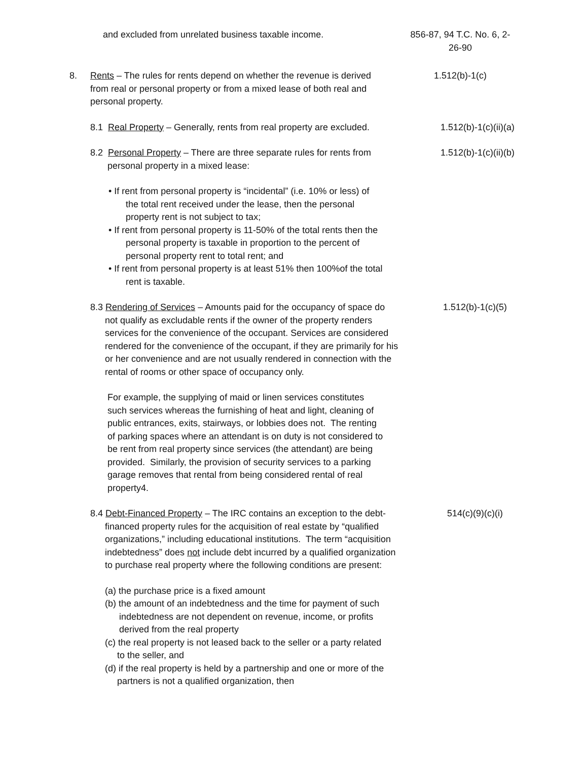and excluded from unrelated business taxable income.
856-87, 94 T.C. No. 6, 2-
26-90
8. Rents – The rules for rents depend on whether the revenue is derived from real or personal property or from a mixed lease of both real and personal property.
1.512(b)-1(c)
8.1 Real Property – Generally, rents from real property are excluded.
1.512(b)-1(c)(ii)(a)
8.2 Personal Property – There are three separate rules for rents from personal property in a mixed lease:
1.512(b)-1(c)(ii)(b)
• If rent from personal property is “incidental” (i.e. 10% or less) of the total rent received under the lease, then the personal property rent is not subject to tax;
• If rent from personal property is 11-50% of the total rents then the personal property is taxable in proportion to the percent of personal property rent to total rent; and
• If rent from personal property is at least 51% then 100%of the total rent is taxable.
8.3 Rendering of Services – Amounts paid for the occupancy of space do not qualify as excludable rents if the owner of the property renders services for the convenience of the occupant. Services are considered rendered for the convenience of the occupant, if they are primarily for his or her convenience and are not usually rendered in connection with the rental of rooms or other space of occupancy only.
1.512(b)-1(c)(5)
For example, the supplying of maid or linen services constitutes such services whereas the furnishing of heat and light, cleaning of public entrances, exits, stairways, or lobbies does not. The renting of parking spaces where an attendant is on duty is not considered to be rent from real property since services (the attendant) are being provided. Similarly, the provision of security services to a parking garage removes that rental from being considered rental of real property4.
8.4 Debt-Financed Property – The IRC contains an exception to the debt-financed property rules for the acquisition of real estate by “qualified organizations,” including educational institutions. The term “acquisition indebtedness” does not include debt incurred by a qualified organization to purchase real property where the following conditions are present:
514(c)(9)(c)(i)
(a) the purchase price is a fixed amount
(b) the amount of an indebtedness and the time for payment of such indebtedness are not dependent on revenue, income, or profits derived from the real property
(c) the real property is not leased back to the seller or a party related to the seller, and
(d) if the real property is held by a partnership and one or more of the partners is not a qualified organization, then